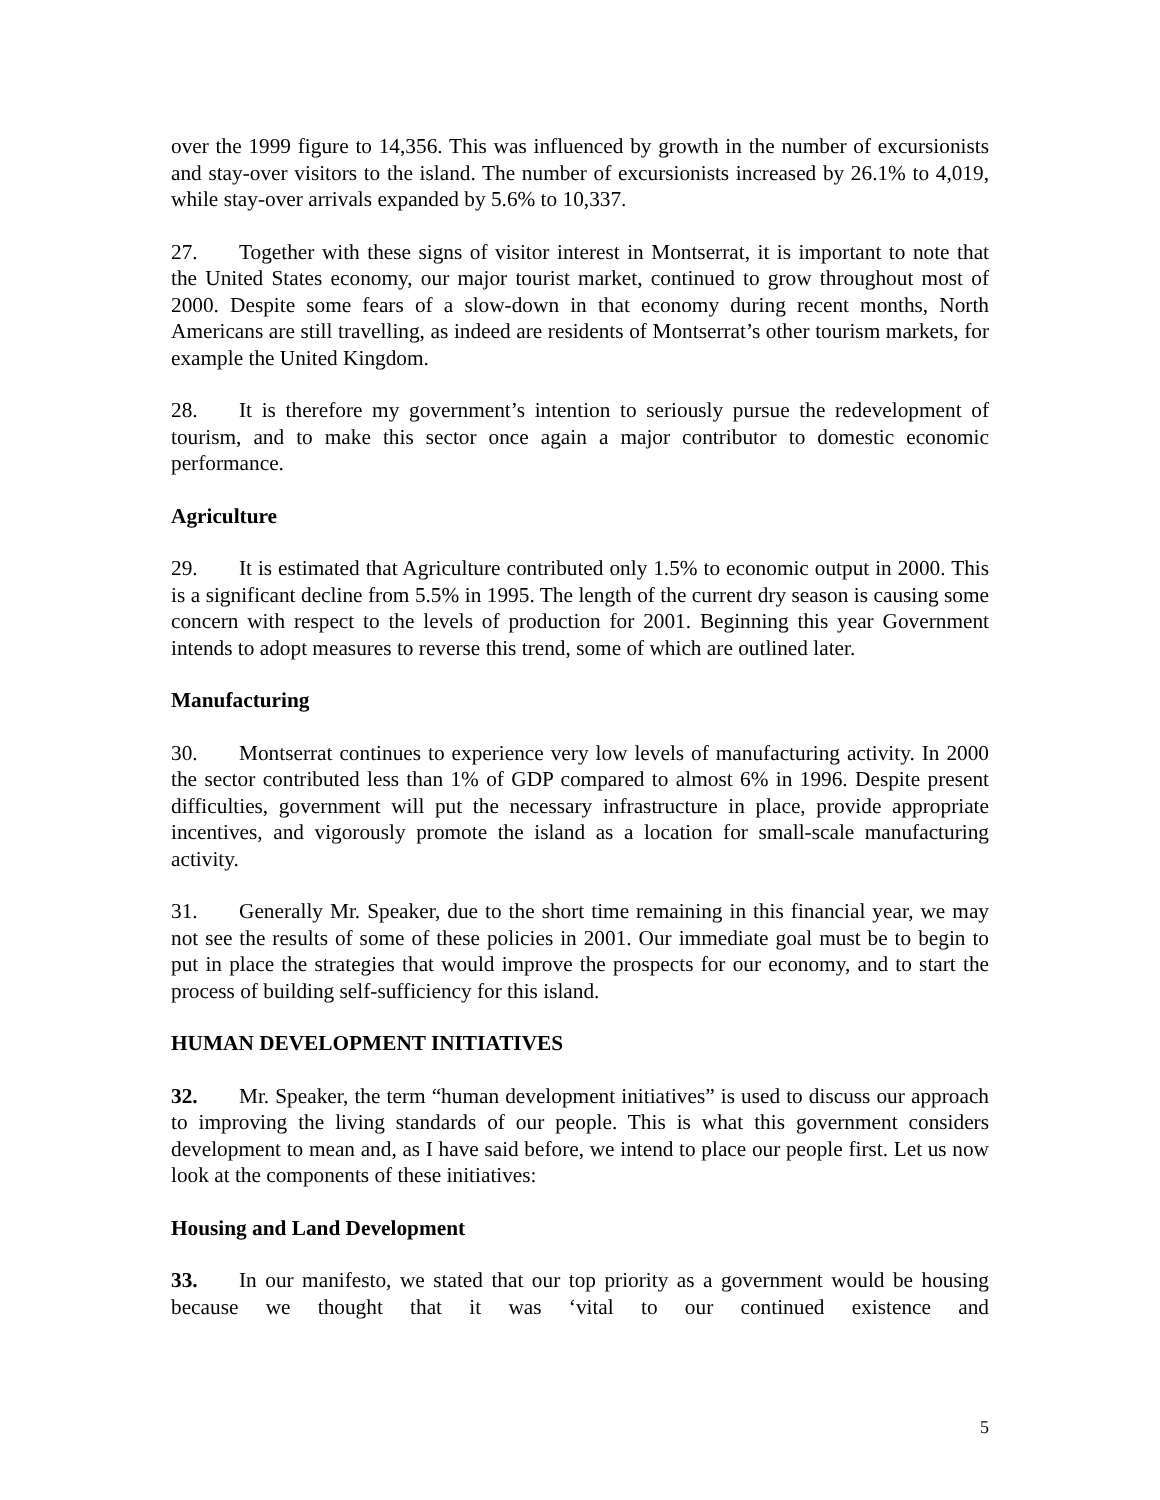over the 1999 figure to 14,356. This was influenced by growth in the number of excursionists and stay-over visitors to the island. The number of excursionists increased by 26.1% to 4,019, while stay-over arrivals expanded by 5.6% to 10,337.
27. Together with these signs of visitor interest in Montserrat, it is important to note that the United States economy, our major tourist market, continued to grow throughout most of 2000. Despite some fears of a slow-down in that economy during recent months, North Americans are still travelling, as indeed are residents of Montserrat’s other tourism markets, for example the United Kingdom.
28. It is therefore my government’s intention to seriously pursue the redevelopment of tourism, and to make this sector once again a major contributor to domestic economic performance.
Agriculture
29. It is estimated that Agriculture contributed only 1.5% to economic output in 2000. This is a significant decline from 5.5% in 1995. The length of the current dry season is causing some concern with respect to the levels of production for 2001. Beginning this year Government intends to adopt measures to reverse this trend, some of which are outlined later.
Manufacturing
30. Montserrat continues to experience very low levels of manufacturing activity. In 2000 the sector contributed less than 1% of GDP compared to almost 6% in 1996. Despite present difficulties, government will put the necessary infrastructure in place, provide appropriate incentives, and vigorously promote the island as a location for small-scale manufacturing activity.
31. Generally Mr. Speaker, due to the short time remaining in this financial year, we may not see the results of some of these policies in 2001. Our immediate goal must be to begin to put in place the strategies that would improve the prospects for our economy, and to start the process of building self-sufficiency for this island.
HUMAN DEVELOPMENT INITIATIVES
32. Mr. Speaker, the term “human development initiatives” is used to discuss our approach to improving the living standards of our people. This is what this government considers development to mean and, as I have said before, we intend to place our people first. Let us now look at the components of these initiatives:
Housing and Land Development
33. In our manifesto, we stated that our top priority as a government would be housing because we thought that it was ‘vital to our continued existence and
5